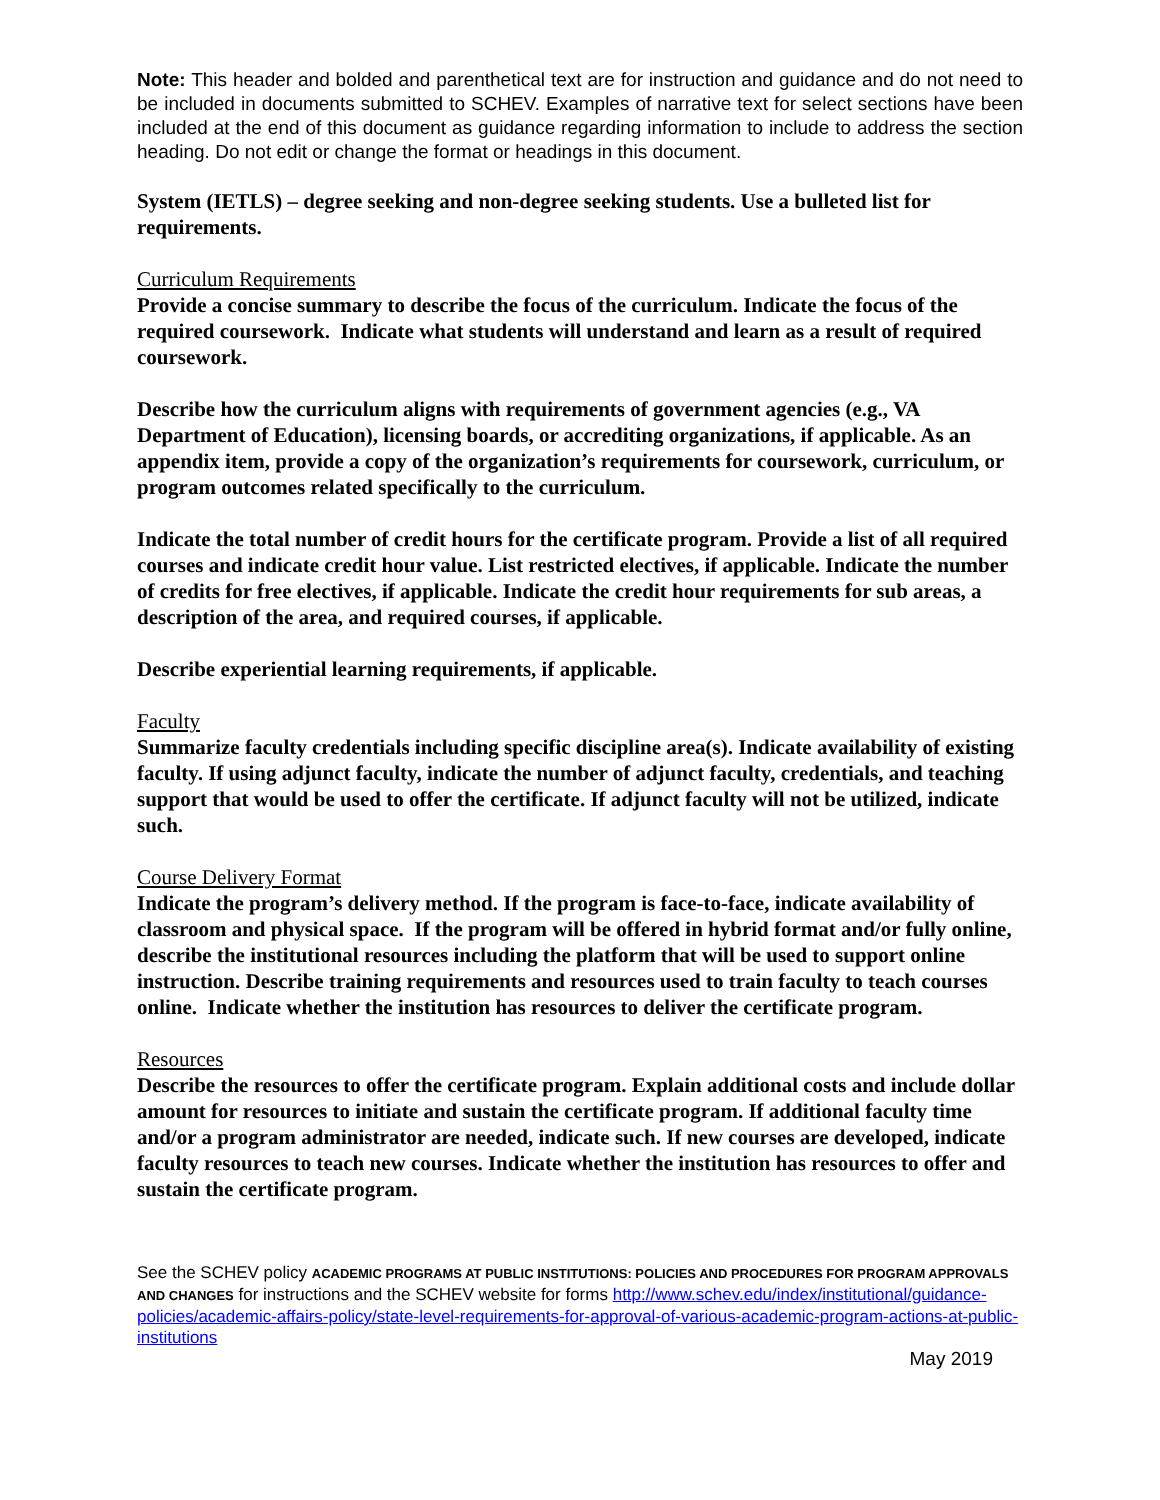Note: This header and bolded and parenthetical text are for instruction and guidance and do not need to be included in documents submitted to SCHEV. Examples of narrative text for select sections have been included at the end of this document as guidance regarding information to include to address the section heading. Do not edit or change the format or headings in this document.
System (IETLS) – degree seeking and non-degree seeking students. Use a bulleted list for requirements.
Curriculum Requirements
Provide a concise summary to describe the focus of the curriculum. Indicate the focus of the required coursework. Indicate what students will understand and learn as a result of required coursework.
Describe how the curriculum aligns with requirements of government agencies (e.g., VA Department of Education), licensing boards, or accrediting organizations, if applicable. As an appendix item, provide a copy of the organization’s requirements for coursework, curriculum, or program outcomes related specifically to the curriculum.
Indicate the total number of credit hours for the certificate program. Provide a list of all required courses and indicate credit hour value. List restricted electives, if applicable. Indicate the number of credits for free electives, if applicable. Indicate the credit hour requirements for sub areas, a description of the area, and required courses, if applicable.
Describe experiential learning requirements, if applicable.
Faculty
Summarize faculty credentials including specific discipline area(s). Indicate availability of existing faculty. If using adjunct faculty, indicate the number of adjunct faculty, credentials, and teaching support that would be used to offer the certificate. If adjunct faculty will not be utilized, indicate such.
Course Delivery Format
Indicate the program’s delivery method. If the program is face-to-face, indicate availability of classroom and physical space. If the program will be offered in hybrid format and/or fully online, describe the institutional resources including the platform that will be used to support online instruction. Describe training requirements and resources used to train faculty to teach courses online. Indicate whether the institution has resources to deliver the certificate program.
Resources
Describe the resources to offer the certificate program. Explain additional costs and include dollar amount for resources to initiate and sustain the certificate program. If additional faculty time and/or a program administrator are needed, indicate such. If new courses are developed, indicate faculty resources to teach new courses. Indicate whether the institution has resources to offer and sustain the certificate program.
See the SCHEV policy ACADEMIC PROGRAMS AT PUBLIC INSTITUTIONS: POLICIES AND PROCEDURES FOR PROGRAM APPROVALS AND CHANGES for instructions and the SCHEV website for forms http://www.schev.edu/index/institutional/guidance-policies/academic-affairs-policy/state-level-requirements-for-approval-of-various-academic-program-actions-at-public-institutions
May 2019